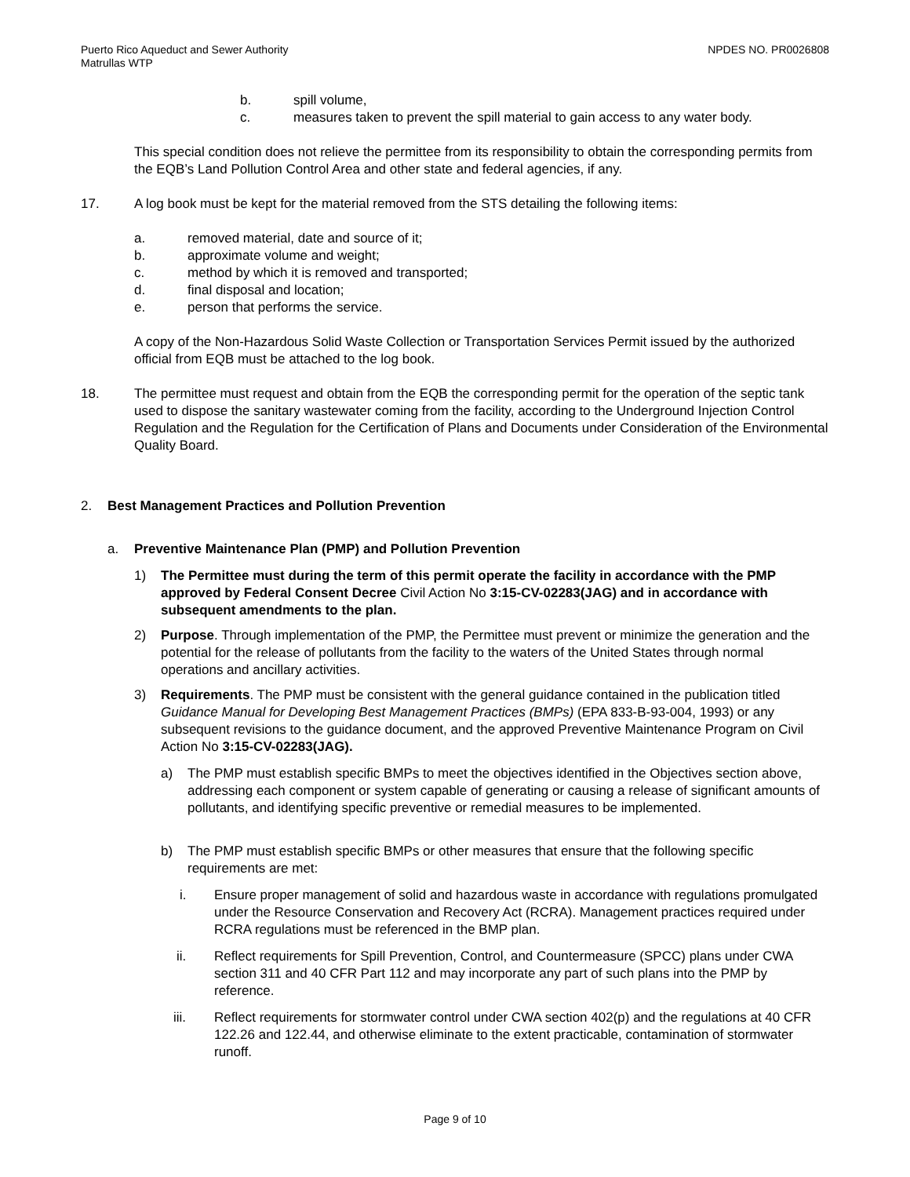Puerto Rico Aqueduct and Sewer Authority
Matrullas WTP
NPDES NO. PR0026808
b. spill volume,
c. measures taken to prevent the spill material to gain access to any water body.
This special condition does not relieve the permittee from its responsibility to obtain the corresponding permits from the EQB’s Land Pollution Control Area and other state and federal agencies, if any.
17. A log book must be kept for the material removed from the STS detailing the following items:
a. removed material, date and source of it;
b. approximate volume and weight;
c. method by which it is removed and transported;
d. final disposal and location;
e. person that performs the service.
A copy of the Non-Hazardous Solid Waste Collection or Transportation Services Permit issued by the authorized official from EQB must be attached to the log book.
18. The permittee must request and obtain from the EQB the corresponding permit for the operation of the septic tank used to dispose the sanitary wastewater coming from the facility, according to the Underground Injection Control Regulation and the Regulation for the Certification of Plans and Documents under Consideration of the Environmental Quality Board.
2. Best Management Practices and Pollution Prevention
a. Preventive Maintenance Plan (PMP) and Pollution Prevention
1) The Permittee must during the term of this permit operate the facility in accordance with the PMP approved by Federal Consent Decree Civil Action No 3:15-CV-02283(JAG) and in accordance with subsequent amendments to the plan.
2) Purpose. Through implementation of the PMP, the Permittee must prevent or minimize the generation and the potential for the release of pollutants from the facility to the waters of the United States through normal operations and ancillary activities.
3) Requirements. The PMP must be consistent with the general guidance contained in the publication titled Guidance Manual for Developing Best Management Practices (BMPs) (EPA 833-B-93-004, 1993) or any subsequent revisions to the guidance document, and the approved Preventive Maintenance Program on Civil Action No 3:15-CV-02283(JAG).
a) The PMP must establish specific BMPs to meet the objectives identified in the Objectives section above, addressing each component or system capable of generating or causing a release of significant amounts of pollutants, and identifying specific preventive or remedial measures to be implemented.
b) The PMP must establish specific BMPs or other measures that ensure that the following specific requirements are met:
i. Ensure proper management of solid and hazardous waste in accordance with regulations promulgated under the Resource Conservation and Recovery Act (RCRA). Management practices required under RCRA regulations must be referenced in the BMP plan.
ii. Reflect requirements for Spill Prevention, Control, and Countermeasure (SPCC) plans under CWA section 311 and 40 CFR Part 112 and may incorporate any part of such plans into the PMP by reference.
iii. Reflect requirements for stormwater control under CWA section 402(p) and the regulations at 40 CFR 122.26 and 122.44, and otherwise eliminate to the extent practicable, contamination of stormwater runoff.
Page 9 of 10